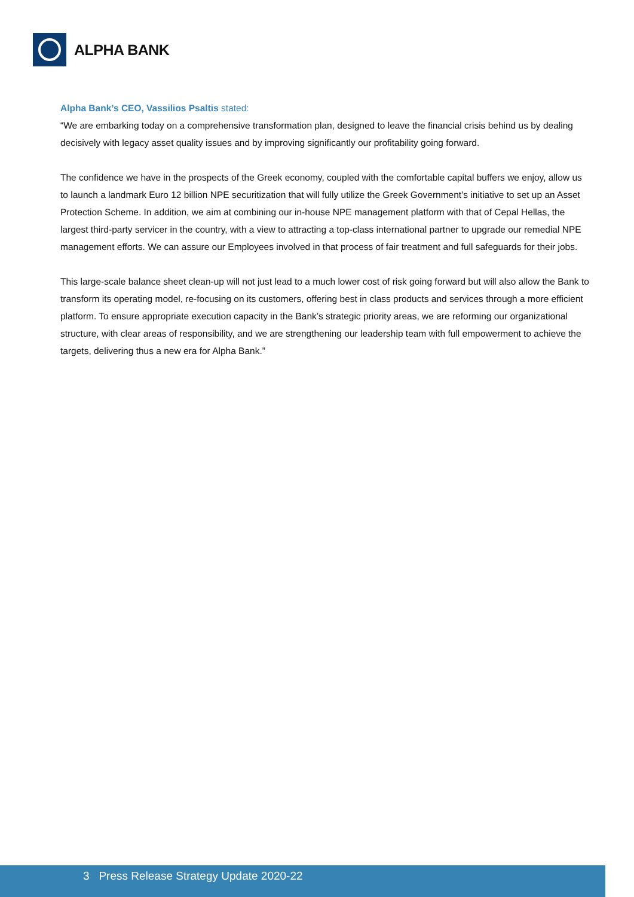ALPHA BANK
Alpha Bank’s CEO, Vassilios Psaltis stated:
“We are embarking today on a comprehensive transformation plan, designed to leave the financial crisis behind us by dealing decisively with legacy asset quality issues and by improving significantly our profitability going forward.
The confidence we have in the prospects of the Greek economy, coupled with the comfortable capital buffers we enjoy, allow us to launch a landmark Euro 12 billion NPE securitization that will fully utilize the Greek Government’s initiative to set up an Asset Protection Scheme. In addition, we aim at combining our in-house NPE management platform with that of Cepal Hellas, the largest third-party servicer in the country, with a view to attracting a top-class international partner to upgrade our remedial NPE management efforts. We can assure our Employees involved in that process of fair treatment and full safeguards for their jobs.
This large-scale balance sheet clean-up will not just lead to a much lower cost of risk going forward but will also allow the Bank to transform its operating model, re-focusing on its customers, offering best in class products and services through a more efficient platform. To ensure appropriate execution capacity in the Bank’s strategic priority areas, we are reforming our organizational structure, with clear areas of responsibility, and we are strengthening our leadership team with full empowerment to achieve the targets, delivering thus a new era for Alpha Bank.”
3 Press Release Strategy Update 2020-22